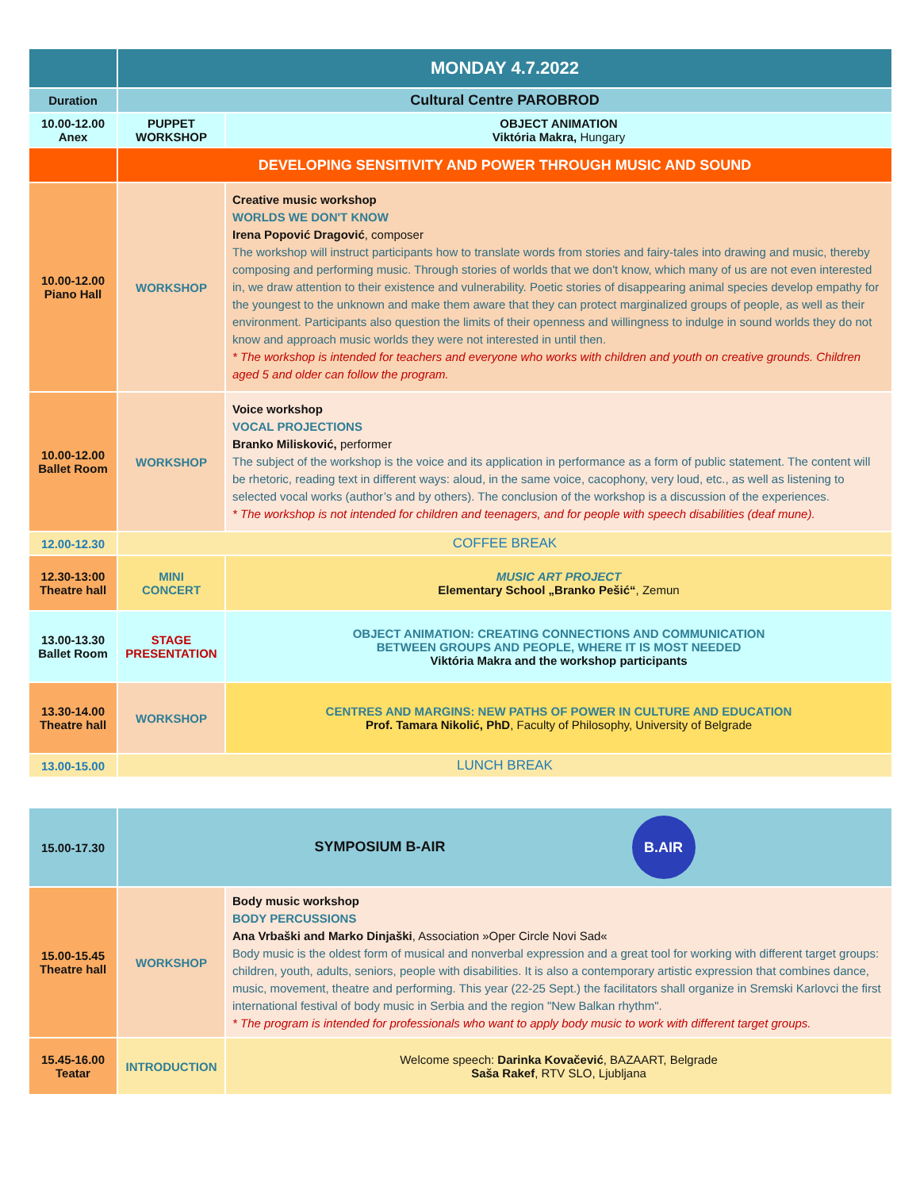| | MONDAY 4.7.2022 | |
| Duration | Cultural Centre PAROBROD | |
| 10.00-12.00 Anex | PUPPET WORKSHOP | OBJECT ANIMATION Viktória Makra, Hungary |
| | DEVELOPING SENSITIVITY AND POWER THROUGH MUSIC AND SOUND | |
| 10.00-12.00 Piano Hall | WORKSHOP | Creative music workshop WORLDS WE DON'T KNOW Irena Popović Dragović , composer The workshop will instruct participants how to translate words from stories and fairy-tales into drawing and music, thereby composing and performing music. Through stories of worlds that we don't know, which many of us are not even interested in, we draw attention to their existence and vulnerability. Poetic stories of disappearing animal species develop empathy for the youngest to the unknown and make them aware that they can protect marginalized groups of people, as well as their environment. Participants also question the limits of their openness and willingness to indulge in sound worlds they do not know and approach music worlds they were not interested in until then. * The workshop is intended for teachers and everyone who works with children and youth on creative grounds. Children aged 5 and older can follow the program. |
| 10.00-12.00 Ballet Room | WORKSHOP | Voice workshop VOCAL PROJECTIONS Branko Milisković, performer The subject of the workshop is the voice and its application in performance as a form of public statement. The content will be rhetoric, reading text in different ways: aloud, in the same voice, cacophony, very loud, etc., as well as listening to selected vocal works (author’s and by others). The conclusion of the workshop is a discussion of the experiences. * The workshop is not intended for children and teenagers, and for people with speech disabilities (deaf mune). |
| 12.00-12.30 | COFFEE BREAK | |
| 12.30-13:00 Theatre hall | MINI CONCERT | MUSIC ART PROJECT Elementary School „Branko Pešić“ , Zemun |
| 13.00-13.30 Ballet Room | STAGE PRESENTATION | OBJECT ANIMATION: CREATING CONNECTIONS AND COMMUNICATION BETWEEN GROUPS AND PEOPLE, WHERE IT IS MOST NEEDED Viktória Makra and the workshop participants |
| 13.30-14.00 Theatre hall | WORKSHOP | CENTRES AND MARGINS: NEW PATHS OF POWER IN CULTURE AND EDUCATION Prof. Tamara Nikolić, PhD , Faculty of Philosophy, University of Belgrade |
| 13.00-15.00 | LUNCH BREAK | |
| 15.00-17.30 | SYMPOSIUM B-AIR B.AIR | |
| 15.00-15.45 Theatre hall | WORKSHOP | Body music workshop BODY PERCUSSIONS Ana Vrbaški and Marko Dinjaški , Association »Oper Circle Novi Sad« Body music is the oldest form of musical and nonverbal expression and a great tool for working with different target groups: children, youth, adults, seniors, people with disabilities. It is also a contemporary artistic expression that combines dance, music, movement, theatre and performing. This year (22-25 Sept.) the facilitators shall organize in Sremski Karlovci the first international festival of body music in Serbia and the region "New Balkan rhythm". * The program is intended for professionals who want to apply body music to work with different target groups. |
| 15.45-16.00 Teatar | INTRODUCTION | Welcome speech: Darinka Kovačević , BAZAART, Belgrade Saša Rakef , RTV SLO, Ljubljana |